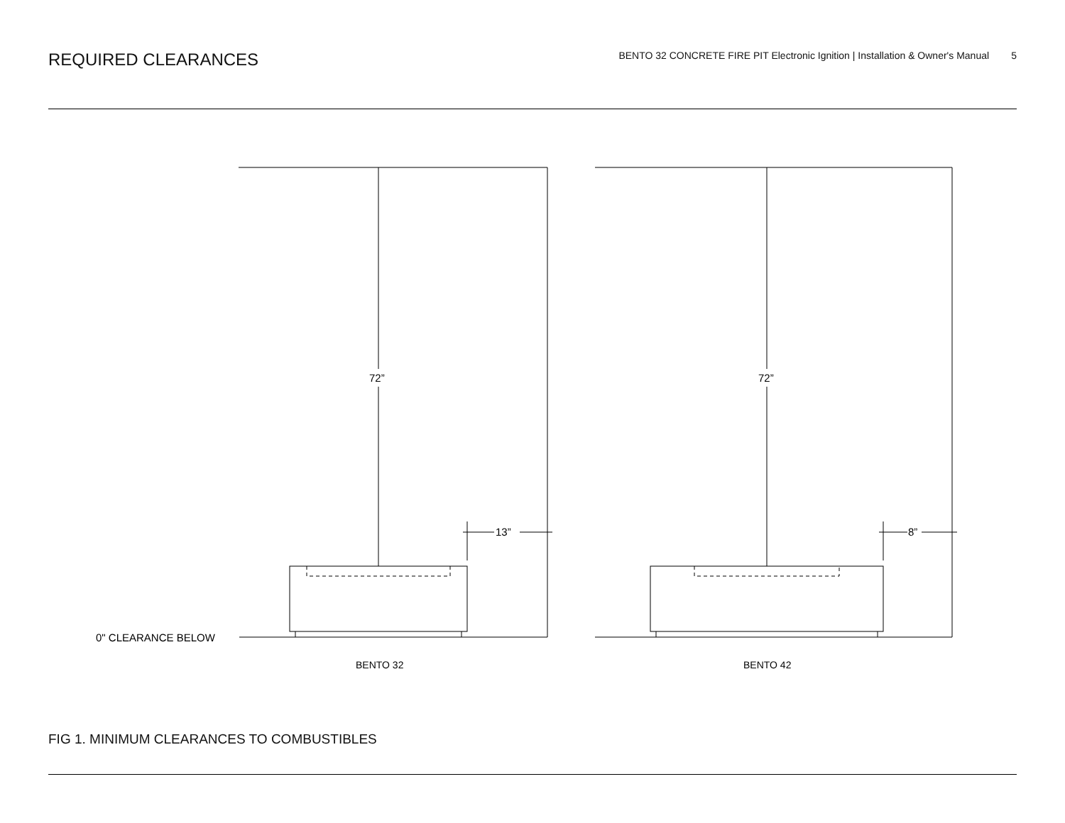REQUIRED CLEARANCES
BENTO 32 CONCRETE FIRE PIT Electronic Ignition | Installation & Owner's Manual 5
72”
72”
13”
8”
0" CLEARANCE BELOW
BENTO 32
BENTO 42
FIG 1. MINIMUM CLEARANCES TO COMBUSTIBLES